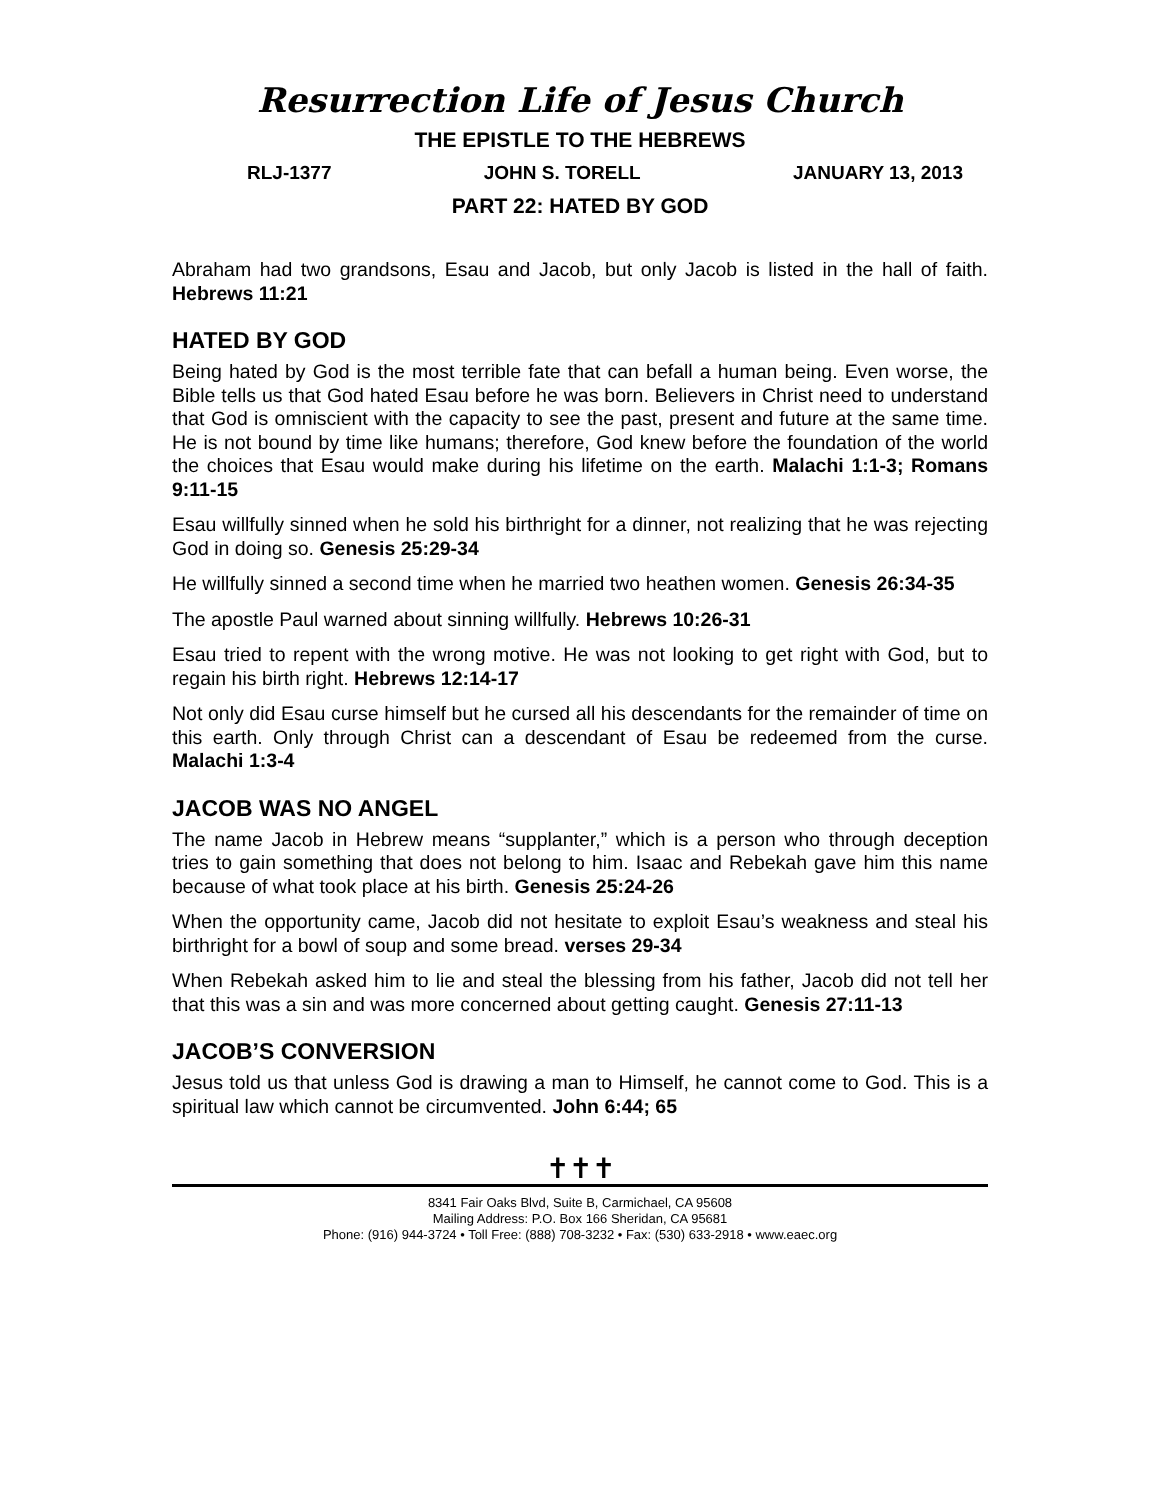Resurrection Life of Jesus Church
THE EPISTLE TO THE HEBREWS
RLJ-1377 JOHN S. TORELL JANUARY 13, 2013
PART 22: HATED BY GOD
Abraham had two grandsons, Esau and Jacob, but only Jacob is listed in the hall of faith. Hebrews 11:21
HATED BY GOD
Being hated by God is the most terrible fate that can befall a human being. Even worse, the Bible tells us that God hated Esau before he was born. Believers in Christ need to understand that God is omniscient with the capacity to see the past, present and future at the same time. He is not bound by time like humans; therefore, God knew before the foundation of the world the choices that Esau would make during his lifetime on the earth. Malachi 1:1-3; Romans 9:11-15
Esau willfully sinned when he sold his birthright for a dinner, not realizing that he was rejecting God in doing so. Genesis 25:29-34
He willfully sinned a second time when he married two heathen women. Genesis 26:34-35
The apostle Paul warned about sinning willfully. Hebrews 10:26-31
Esau tried to repent with the wrong motive. He was not looking to get right with God, but to regain his birth right. Hebrews 12:14-17
Not only did Esau curse himself but he cursed all his descendants for the remainder of time on this earth. Only through Christ can a descendant of Esau be redeemed from the curse. Malachi 1:3-4
JACOB WAS NO ANGEL
The name Jacob in Hebrew means “supplanter,” which is a person who through deception tries to gain something that does not belong to him. Isaac and Rebekah gave him this name because of what took place at his birth. Genesis 25:24-26
When the opportunity came, Jacob did not hesitate to exploit Esau’s weakness and steal his birthright for a bowl of soup and some bread. verses 29-34
When Rebekah asked him to lie and steal the blessing from his father, Jacob did not tell her that this was a sin and was more concerned about getting caught. Genesis 27:11-13
JACOB’S CONVERSION
Jesus told us that unless God is drawing a man to Himself, he cannot come to God. This is a spiritual law which cannot be circumvented. John 6:44; 65
✝✝✝
8341 Fair Oaks Blvd, Suite B, Carmichael, CA 95608
Mailing Address: P.O. Box 166 Sheridan, CA 95681
Phone: (916) 944-3724 • Toll Free: (888) 708-3232 • Fax: (530) 633-2918 • www.eaec.org